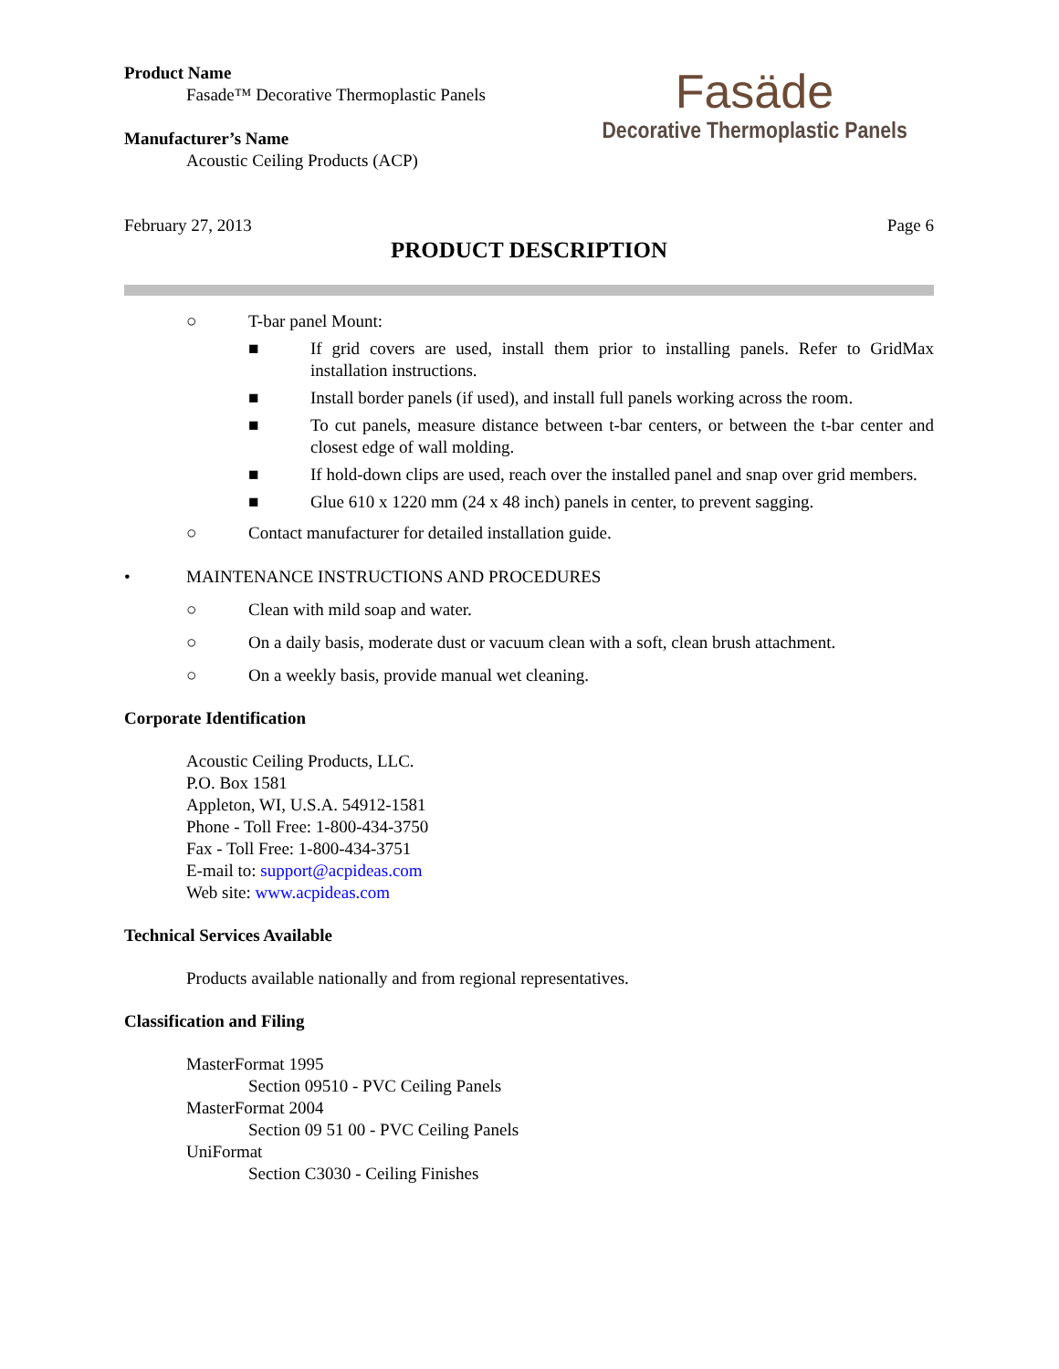Product Name
Fasade™ Decorative Thermoplastic Panels
Manufacturer’s Name
Acoustic Ceiling Products (ACP)
Fasäde
Decorative Thermoplastic Panels
February 27, 2013 Page 6
PRODUCT DESCRIPTION
○ T-bar panel Mount:
■ If grid covers are used, install them prior to installing panels. Refer to GridMax installation instructions.
■ Install border panels (if used), and install full panels working across the room.
■ To cut panels, measure distance between t-bar centers, or between the t-bar center and closest edge of wall molding.
■ If hold-down clips are used, reach over the installed panel and snap over grid members.
■ Glue 610 x 1220 mm (24 x 48 inch) panels in center, to prevent sagging.
○ Contact manufacturer for detailed installation guide.
• MAINTENANCE INSTRUCTIONS AND PROCEDURES
○ Clean with mild soap and water.
○ On a daily basis, moderate dust or vacuum clean with a soft, clean brush attachment.
○ On a weekly basis, provide manual wet cleaning.
Corporate Identification
Acoustic Ceiling Products, LLC.
P.O. Box 1581
Appleton, WI, U.S.A. 54912-1581
Phone - Toll Free: 1-800-434-3750
Fax - Toll Free: 1-800-434-3751
E-mail to: support@acpideas.com
Web site: www.acpideas.com
Technical Services Available
Products available nationally and from regional representatives.
Classification and Filing
MasterFormat 1995
Section 09510 - PVC Ceiling Panels
MasterFormat 2004
Section 09 51 00 - PVC Ceiling Panels
UniFormat
Section C3030 - Ceiling Finishes